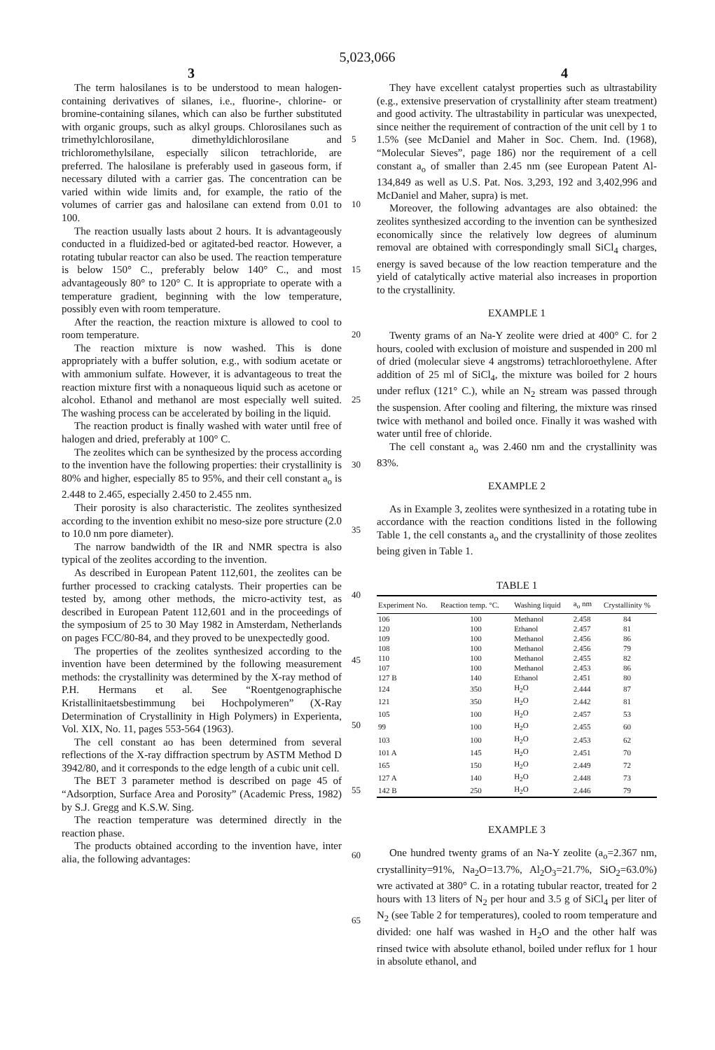5,023,066
3 4
The term halosilanes is to be understood to mean halogen-containing derivatives of silanes, i.e., fluorine-, chlorine- or bromine-containing silanes, which can also be further substituted with organic groups, such as alkyl groups. Chlorosilanes such as trimethylchlorosilane, dimethyldichlorosilane and trichloromethylsilane, especially silicon tetrachloride, are preferred. The halosilane is preferably used in gaseous form, if necessary diluted with a carrier gas. The concentration can be varied within wide limits and, for example, the ratio of the volumes of carrier gas and halosilane can extend from 0.01 to 100.
The reaction usually lasts about 2 hours. It is advantageously conducted in a fluidized-bed or agitated-bed reactor. However, a rotating tubular reactor can also be used. The reaction temperature is below 150° C., preferably below 140° C., and most advantageously 80° to 120° C. It is appropriate to operate with a temperature gradient, beginning with the low temperature, possibly even with room temperature.
After the reaction, the reaction mixture is allowed to cool to room temperature.
The reaction mixture is now washed. This is done appropriately with a buffer solution, e.g., with sodium acetate or with ammonium sulfate. However, it is advantageous to treat the reaction mixture first with a nonaqueous liquid such as acetone or alcohol. Ethanol and methanol are most especially well suited. The washing process can be accelerated by boiling in the liquid.
The reaction product is finally washed with water until free of halogen and dried, preferably at 100° C.
The zeolites which can be synthesized by the process according to the invention have the following properties: their crystallinity is 80% and higher, especially 85 to 95%, and their cell constant a<sub>o</sub> is 2.448 to 2.465, especially 2.450 to 2.455 nm.
Their porosity is also characteristic. The zeolites synthesized according to the invention exhibit no meso-size pore structure (2.0 to 10.0 nm pore diameter).
The narrow bandwidth of the IR and NMR spectra is also typical of the zeolites according to the invention.
As described in European Patent 112,601, the zeolites can be further processed to cracking catalysts. Their properties can be tested by, among other methods, the micro-activity test, as described in European Patent 112,601 and in the proceedings of the symposium of 25 to 30 May 1982 in Amsterdam, Netherlands on pages FCC/80-84, and they proved to be unexpectedly good.
The properties of the zeolites synthesized according to the invention have been determined by the following measurement methods: the crystallinity was determined by the X-ray method of P.H. Hermans et al. See “Roentgenographische Kristallinitaetsbestimmung bei Hochpolymeren” (X-Ray Determination of Crystallinity in High Polymers) in Experienta, Vol. XIX, No. 11, pages 553-564 (1963).
The cell constant ao has been determined from several reflections of the X-ray diffraction spectrum by ASTM Method D 3942/80, and it corresponds to the edge length of a cubic unit cell.
The BET 3 parameter method is described on page 45 of “Adsorption, Surface Area and Porosity” (Academic Press, 1982) by S.J. Gregg and K.S.W. Sing.
The reaction temperature was determined directly in the reaction phase.
The products obtained according to the invention have, inter alia, the following advantages:
5
10
15
20
25
30
35
40
45
50
55
60
65
They have excellent catalyst properties such as ultrastability (e.g., extensive preservation of crystallinity after steam treatment) and good activity. The ultrastability in particular was unexpected, since neither the requirement of contraction of the unit cell by 1 to 1.5% (see McDaniel and Maher in Soc. Chem. Ind. (1968), “Molecular Sieves”, page 186) nor the requirement of a cell constant a<sub>o</sub> of smaller than 2.45 nm (see European Patent Al-134,849 as well as U.S. Pat. Nos. 3,293, 192 and 3,402,996 and McDaniel and Maher, supra) is met.
Moreover, the following advantages are also obtained: the zeolites synthesized according to the invention can be synthesized economically since the relatively low degrees of aluminum removal are obtained with correspondingly small SiCl<sub>4</sub> charges, energy is saved because of the low reaction temperature and the yield of catalytically active material also increases in proportion to the crystallinity.
EXAMPLE 1
Twenty grams of an Na-Y zeolite were dried at 400° C. for 2 hours, cooled with exclusion of moisture and suspended in 200 ml of dried (molecular sieve 4 angstroms) tetrachloroethylene. After addition of 25 ml of SiCl<sub>4</sub>, the mixture was boiled for 2 hours under reflux (121° C.), while an N<sub>2</sub> stream was passed through the suspension. After cooling and filtering, the mixture was rinsed twice with methanol and boiled once. Finally it was washed with water until free of chloride.
The cell constant a<sub>o</sub> was 2.460 nm and the crystallinity was 83%.
EXAMPLE 2
As in Example 3, zeolites were synthesized in a rotating tube in accordance with the reaction conditions listed in the following Table 1, the cell constants a<sub>o</sub> and the crystallinity of those zeolites being given in Table 1.
TABLE 1
| Experiment No. | Reaction temp. °C. | Washing liquid | a<sub>o</sub> nm | Crystallinity % |
| --- | --- | --- | --- | --- |
| 106 | 100 | Methanol | 2.458 | 84 |
| 120 | 100 | Ethanol | 2.457 | 81 |
| 109 | 100 | Methanol | 2.456 | 86 |
| 108 | 100 | Methanol | 2.456 | 79 |
| 110 | 100 | Methanol | 2.455 | 82 |
| 107 | 100 | Methanol | 2.453 | 86 |
| 127 B | 140 | Ethanol | 2.451 | 80 |
| 124 | 350 | H<sub>2</sub>O | 2.444 | 87 |
| 121 | 350 | H<sub>2</sub>O | 2.442 | 81 |
| 105 | 100 | H<sub>2</sub>O | 2.457 | 53 |
| 99 | 100 | H<sub>2</sub>O | 2.455 | 60 |
| 103 | 100 | H<sub>2</sub>O | 2.453 | 62 |
| 101 A | 145 | H<sub>2</sub>O | 2.451 | 70 |
| 165 | 150 | H<sub>2</sub>O | 2.449 | 72 |
| 127 A | 140 | H<sub>2</sub>O | 2.448 | 73 |
| 142 B | 250 | H<sub>2</sub>O | 2.446 | 79 |
EXAMPLE 3
One hundred twenty grams of an Na-Y zeolite (a<sub>o</sub>=2.367 nm, crystallinity=91%, Na<sub>2</sub>O=13.7%, Al<sub>2</sub>O<sub>3</sub>=21.7%, SiO<sub>2</sub>=63.0%) wre activated at 380° C. in a rotating tubular reactor, treated for 2 hours with 13 liters of N<sub>2</sub> per hour and 3.5 g of SiCl<sub>4</sub> per liter of N<sub>2</sub> (see Table 2 for temperatures), cooled to room temperature and divided: one half was washed in H<sub>2</sub>O and the other half was rinsed twice with absolute ethanol, boiled under reflux for 1 hour in absolute ethanol, and